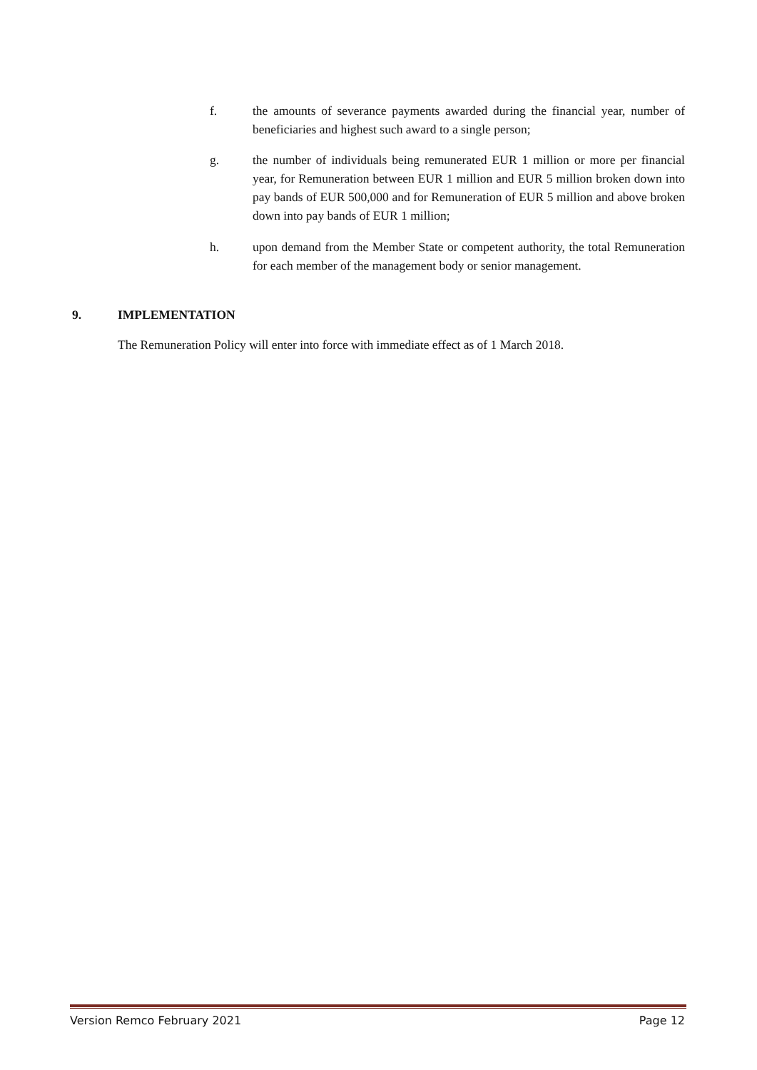f. the amounts of severance payments awarded during the financial year, number of beneficiaries and highest such award to a single person;
g. the number of individuals being remunerated EUR 1 million or more per financial year, for Remuneration between EUR 1 million and EUR 5 million broken down into pay bands of EUR 500,000 and for Remuneration of EUR 5 million and above broken down into pay bands of EUR 1 million;
h. upon demand from the Member State or competent authority, the total Remuneration for each member of the management body or senior management.
9. IMPLEMENTATION
The Remuneration Policy will enter into force with immediate effect as of 1 March 2018.
Version Remco February 2021 Page 12